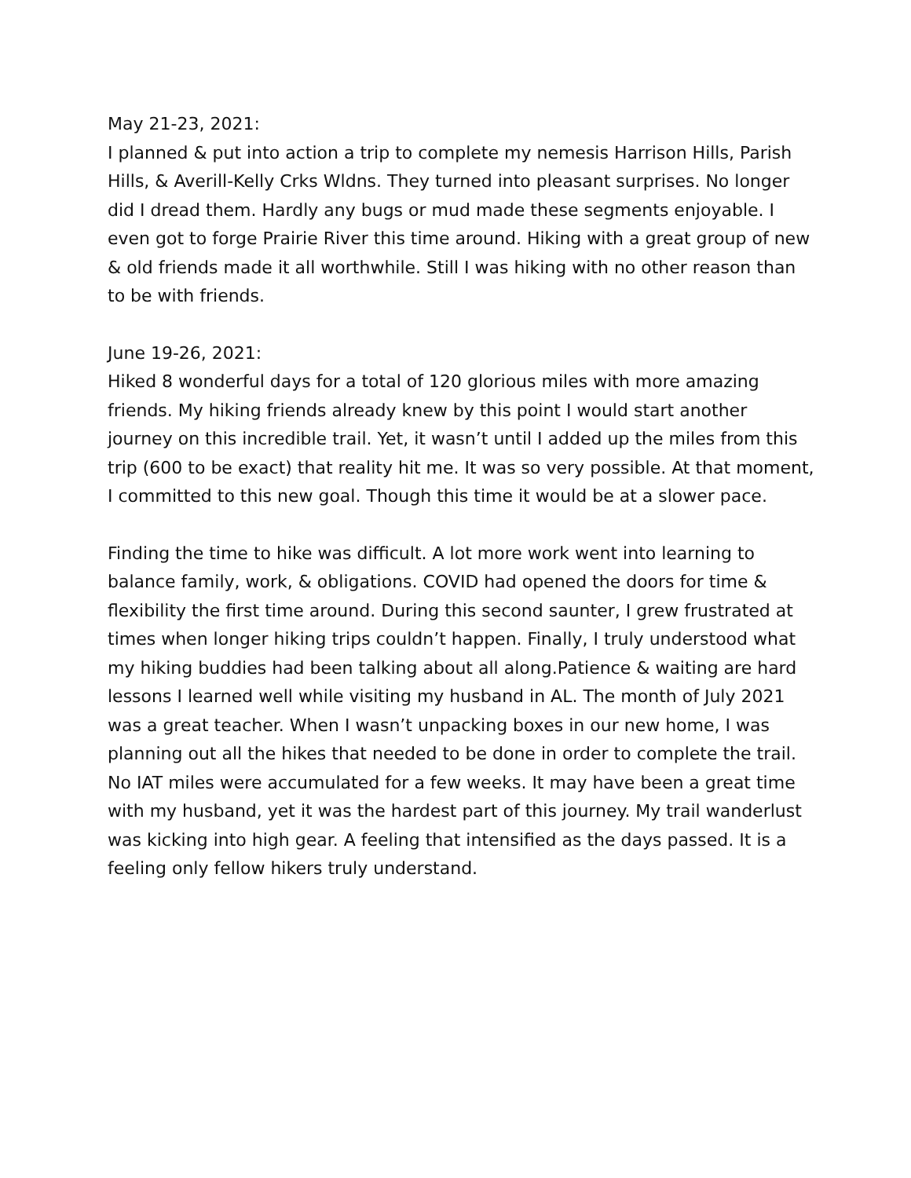May 21-23, 2021:
I planned & put into action a trip to complete my nemesis Harrison Hills, Parish Hills, & Averill-Kelly Crks Wldns. They turned into pleasant surprises. No longer did I dread them. Hardly any bugs or mud made these segments enjoyable. I even got to forge Prairie River this time around. Hiking with a great group of new & old friends made it all worthwhile. Still I was hiking with no other reason than to be with friends.
June 19-26, 2021:
Hiked 8 wonderful days for a total of 120 glorious miles with more amazing friends. My hiking friends already knew by this point I would start another journey on this incredible trail. Yet, it wasn’t until I added up the miles from this trip (600 to be exact) that reality hit me. It was so very possible. At that moment, I committed to this new goal. Though this time it would be at a slower pace.
Finding the time to hike was difficult. A lot more work went into learning to balance family, work, & obligations. COVID had opened the doors for time & flexibility the first time around. During this second saunter, I grew frustrated at times when longer hiking trips couldn’t happen. Finally, I truly understood what my hiking buddies had been talking about all along.Patience & waiting are hard lessons I learned well while visiting my husband in AL. The month of July 2021 was a great teacher. When I wasn’t unpacking boxes in our new home, I was planning out all the hikes that needed to be done in order to complete the trail. No IAT miles were accumulated for a few weeks. It may have been a great time with my husband, yet it was the hardest part of this journey. My trail wanderlust was kicking into high gear. A feeling that intensified as the days passed. It is a feeling only fellow hikers truly understand.